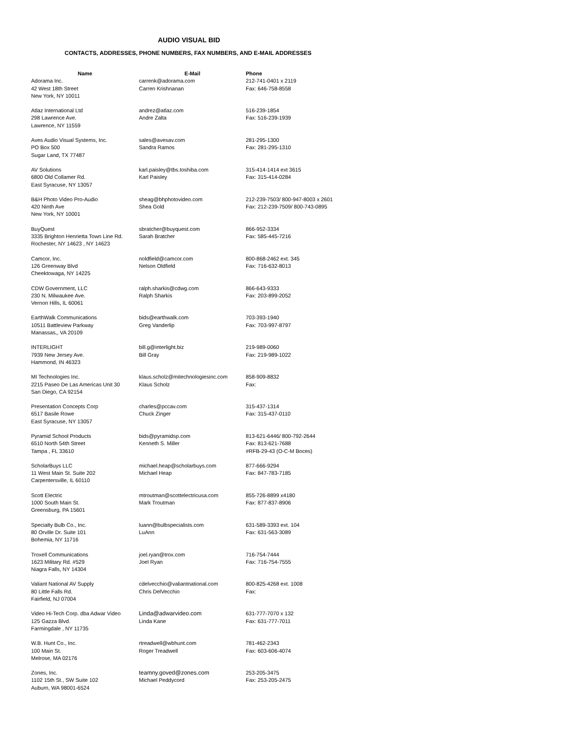AUDIO VISUAL BID
CONTACTS, ADDRESSES, PHONE NUMBERS, FAX NUMBERS, AND E-MAIL ADDRESSES
| Name | E-Mail | Phone |
| --- | --- | --- |
| Adorama Inc. 42 West 18th Street New York, NY 10011 | carrenk@adorama.com Carren Krishnanan | 212-741-0401 x 2119 Fax: 646-758-8558 |
| Atlaz International Ltd 298 Lawrence Ave. Lawrence, NY 11559 | andrez@atlaz.com Andre Zalta | 516-239-1854 Fax: 516-239-1939 |
| Aves Audio Visual Systems, Inc. PO Box 500 Sugar Land, TX 77487 | sales@avesav.com Sandra Ramos | 281-295-1300 Fax: 281-295-1310 |
| AV Solutions 6800 Old Collamer Rd. East Syracuse, NY 13057 | karl.paisley@tbs.toshiba.com Karl Paisley | 315-414-1414 ext 3615 Fax: 315-414-0284 |
| B&H Photo Video Pro-Audio 420 Ninth Ave New York, NY 10001 | sheag@bhphotovideo.com Shea Gold | 212-239-7503/ 800-947-8003 x 2601 Fax: 212-239-7509/ 800-743-0895 |
| BuyQuest 3335 Brighton Henrietta Town Line Rd. Rochester, NY 14623 , NY 14623 | sbratcher@buyquest.com Sarah Bratcher | 866-952-3334 Fax: 585-445-7216 |
| Camcor, Inc. 126 Greenway Blvd Cheektowaga, NY 14225 | noldfield@camcor.com Nelson Oldfield | 800-868-2462 ext. 345 Fax: 716-632-8013 |
| CDW Government, LLC 230 N. Milwaukee Ave. Vernon Hills, IL 60061 | ralph.sharkis@cdwg.com Ralph Sharkis | 866-643-9333 Fax: 203-899-2052 |
| EarthWalk Communications 10511 Battleview Parkway Manassas,, VA 20109 | bids@earthwalk.com Greg Vanderlip | 703-393-1940 Fax: 703-997-8797 |
| INTERLIGHT 7939 New Jersey Ave. Hammond, IN 46323 | bill.g@interlight.biz Bill Gray | 219-989-0060 Fax: 219-989-1022 |
| MI Technologies Inc. 2215 Paseo De Las Americas Unit 30 San Diego, CA 92154 | klaus.scholz@mitechnologiesinc.com Klaus Scholz | 858-909-8832 Fax: |
| Presentation Concepts Corp 6517 Basile Rowe East Syracuse, NY 13057 | charles@pccav.com Chuck Zinger | 315-437-1314 Fax: 315-437-0110 |
| Pyramid School Products 6510 North 54th Street Tampa , FL 33610 | bids@pyramidsp.com Kenneth S. Miller | 813-621-6446/ 800-792-2644 Fax: 813-621-7688 #RFB-29-43 (O-C-M Boces) |
| ScholarBuys LLC 11 West Main St. Suite 202 Carpentersville, IL 60110 | michael.heap@scholarbuys.com Michael Heap | 877-666-9294 Fax: 847-783-7185 |
| Scott Electric 1000 South Main St. Greensburg, PA 15601 | mtroutman@scottelectricusa.com Mark Troutman | 855-726-8899 x4180 Fax: 877-837-8906 |
| Specialty Bulb Co., Inc. 80 Orville Dr. Suite 101 Bohemia, NY 11716 | luann@bulbspecialists.com LuAnn | 631-589-3393 ext. 104 Fax: 631-563-3089 |
| Troxell Communications 1623 Military Rd. #529 Niagra Falls, NY 14304 | joel.ryan@trox.com Joel Ryan | 716-754-7444 Fax: 716-754-7555 |
| Valiant National AV Supply 80 Little Falls Rd. Fairfield, NJ 07004 | cdelvecchio@valiantnational.com Chris DelVecchio | 800-825-4268 ext. 1008 Fax: |
| Video Hi-Tech Corp. dba Adwar Video 125 Gazza Blvd. Farmingdale , NY 11735 | Linda@adwarvideo.com Linda Kane | 631-777-7070 x 132 Fax: 631-777-7011 |
| W.B. Hunt Co., Inc. 100 Main St. Melrose, MA 02176 | rtreadwell@wbhunt.com Roger Treadwell | 781-462-2343 Fax: 603-606-4074 |
| Zones, Inc. 1102 15th St., SW Suite 102 Auburn, WA 98001-6524 | teamny.goved@zones.com Michael Peddycord | 253-205-3475 Fax: 253-205-2475 |